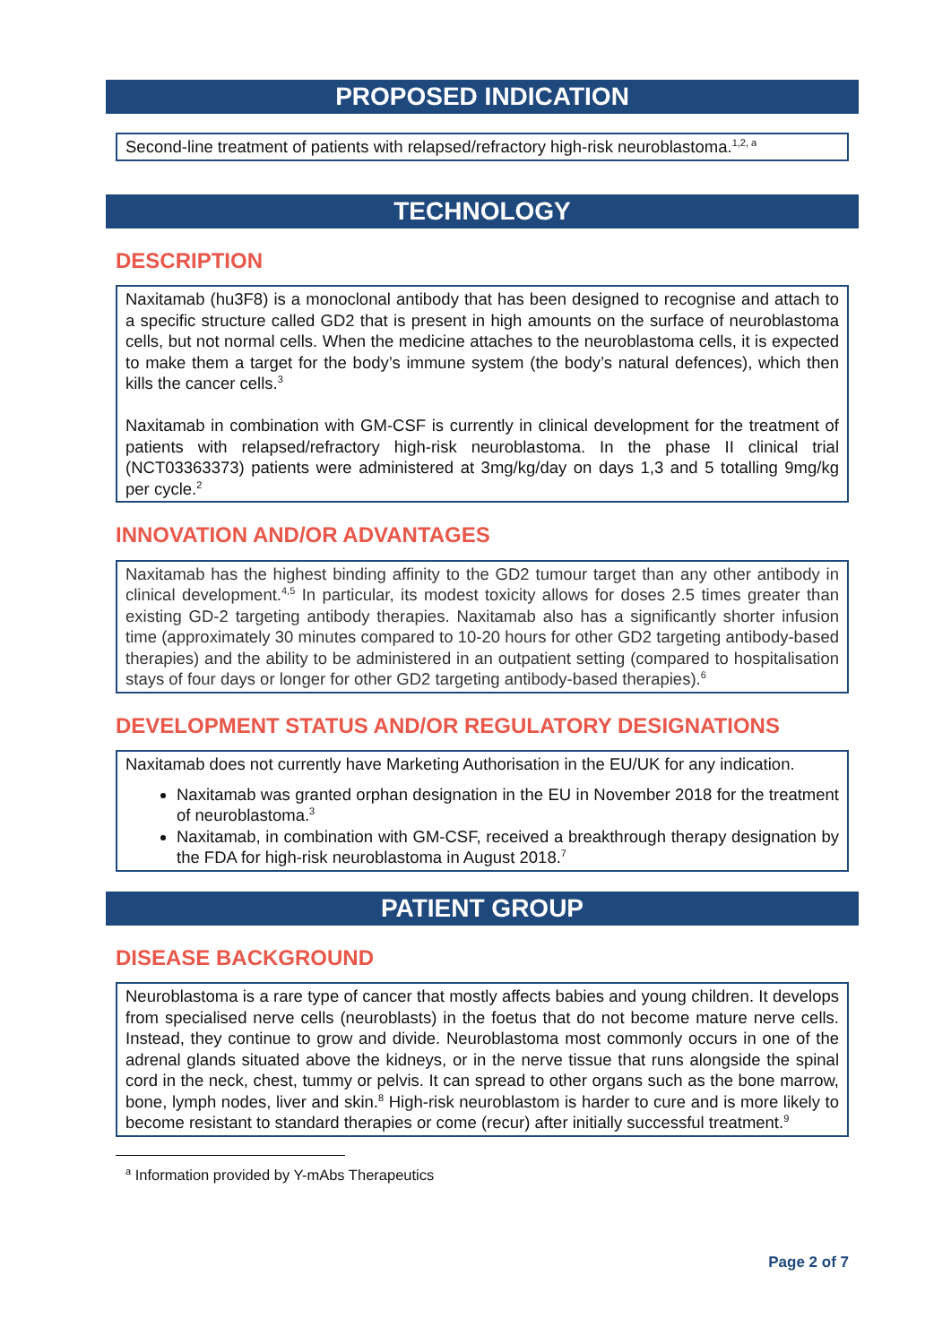PROPOSED INDICATION
Second-line treatment of patients with relapsed/refractory high-risk neuroblastoma.<sup>1,2, a</sup>
TECHNOLOGY
DESCRIPTION
Naxitamab (hu3F8) is a monoclonal antibody that has been designed to recognise and attach to a specific structure called GD2 that is present in high amounts on the surface of neuroblastoma cells, but not normal cells. When the medicine attaches to the neuroblastoma cells, it is expected to make them a target for the body’s immune system (the body’s natural defences), which then kills the cancer cells.<sup>3</sup>
Naxitamab in combination with GM-CSF is currently in clinical development for the treatment of patients with relapsed/refractory high-risk neuroblastoma. In the phase II clinical trial (NCT03363373) patients were administered at 3mg/kg/day on days 1,3 and 5 totalling 9mg/kg per cycle.<sup>2</sup>
INNOVATION AND/OR ADVANTAGES
Naxitamab has the highest binding affinity to the GD2 tumour target than any other antibody in clinical development.<sup>4,5</sup> In particular, its modest toxicity allows for doses 2.5 times greater than existing GD-2 targeting antibody therapies. Naxitamab also has a significantly shorter infusion time (approximately 30 minutes compared to 10-20 hours for other GD2 targeting antibody-based therapies) and the ability to be administered in an outpatient setting (compared to hospitalisation stays of four days or longer for other GD2 targeting antibody-based therapies).<sup>6</sup>
DEVELOPMENT STATUS AND/OR REGULATORY DESIGNATIONS
Naxitamab does not currently have Marketing Authorisation in the EU/UK for any indication.
Naxitamab was granted orphan designation in the EU in November 2018 for the treatment of neuroblastoma.<sup>3</sup>
Naxitamab, in combination with GM-CSF, received a breakthrough therapy designation by the FDA for high-risk neuroblastoma in August 2018.<sup>7</sup>
PATIENT GROUP
DISEASE BACKGROUND
Neuroblastoma is a rare type of cancer that mostly affects babies and young children. It develops from specialised nerve cells (neuroblasts) in the foetus that do not become mature nerve cells. Instead, they continue to grow and divide. Neuroblastoma most commonly occurs in one of the adrenal glands situated above the kidneys, or in the nerve tissue that runs alongside the spinal cord in the neck, chest, tummy or pelvis. It can spread to other organs such as the bone marrow, bone, lymph nodes, liver and skin.<sup>8</sup> High-risk neuroblastom is harder to cure and is more likely to become resistant to standard therapies or come (recur) after initially successful treatment.<sup>9</sup>
<sup>a</sup> Information provided by Y-mAbs Therapeutics
Page 2 of 7